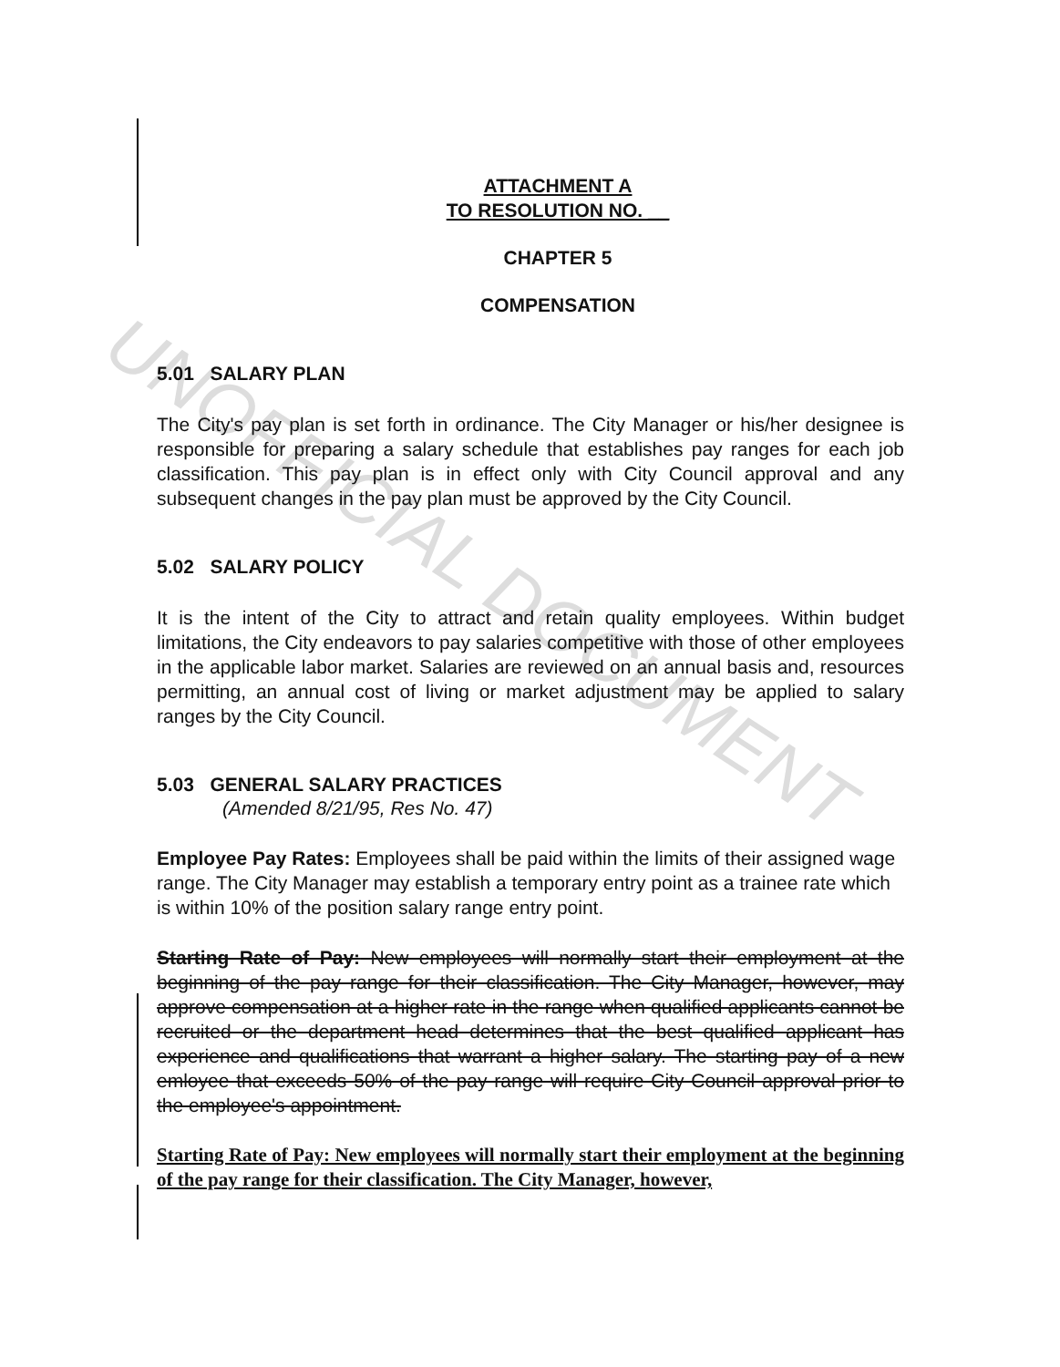UNOFFICIAL DOCUMENT
ATTACHMENT A
TO RESOLUTION NO. __
CHAPTER 5
COMPENSATION
5.01 SALARY PLAN
The City's pay plan is set forth in ordinance. The City Manager or his/her designee is responsible for preparing a salary schedule that establishes pay ranges for each job classification. This pay plan is in effect only with City Council approval and any subsequent changes in the pay plan must be approved by the City Council.
5.02 SALARY POLICY
It is the intent of the City to attract and retain quality employees. Within budget limitations, the City endeavors to pay salaries competitive with those of other employees in the applicable labor market. Salaries are reviewed on an annual basis and, resources permitting, an annual cost of living or market adjustment may be applied to salary ranges by the City Council.
5.03 GENERAL SALARY PRACTICES
(Amended 8/21/95, Res No. 47)
Employee Pay Rates: Employees shall be paid within the limits of their assigned wage range. The City Manager may establish a temporary entry point as a trainee rate which is within 10% of the position salary range entry point.
Starting Rate of Pay: New employees will normally start their employment at the beginning of the pay range for their classification. The City Manager, however, may approve compensation at a higher rate in the range when qualified applicants cannot be recruited or the department head determines that the best qualified applicant has experience and qualifications that warrant a higher salary. The starting pay of a new emloyee that exceeds 50% of the pay range will require City Council approval prior to the employee's appointment.
Starting Rate of Pay: New employees will normally start their employment at the beginning of the pay range for their classification. The City Manager, however,